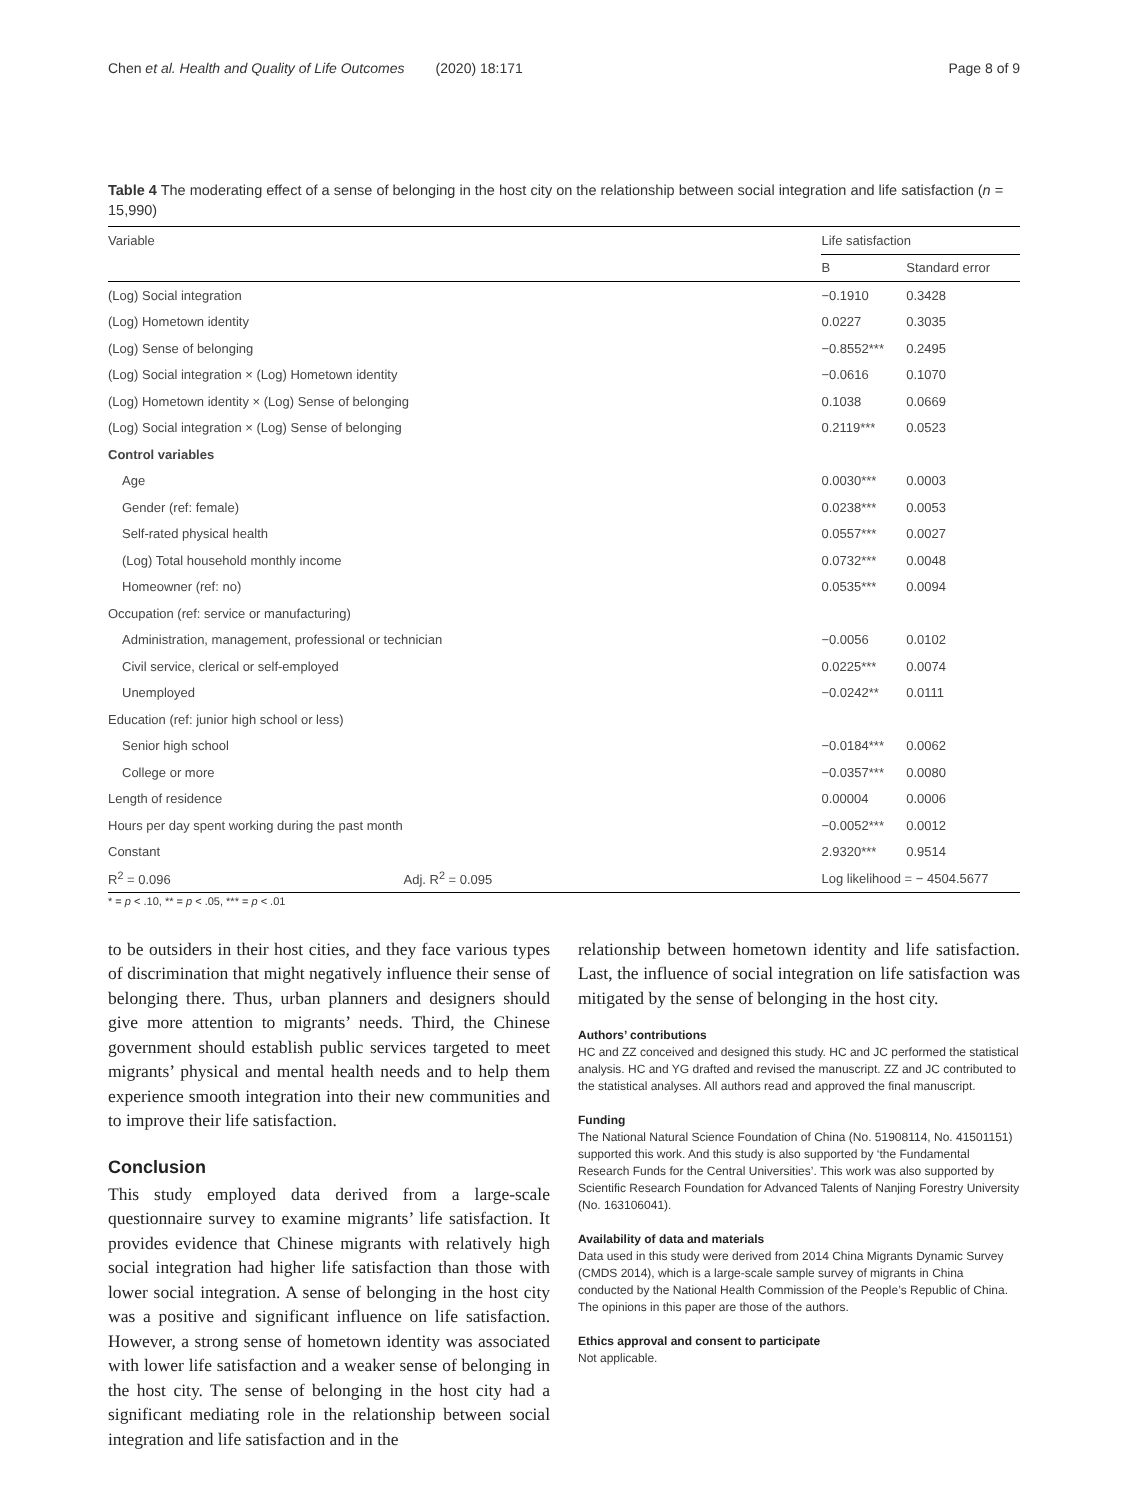Chen et al. Health and Quality of Life Outcomes (2020) 18:171 Page 8 of 9
Table 4 The moderating effect of a sense of belonging in the host city on the relationship between social integration and life satisfaction (n = 15,990)
| Variable | | Life satisfaction | |
| --- | --- | --- | --- |
| | | B | Standard error |
| (Log) Social integration | | −0.1910 | 0.3428 |
| (Log) Hometown identity | | 0.0227 | 0.3035 |
| (Log) Sense of belonging | | −0.8552*** | 0.2495 |
| (Log) Social integration × (Log) Hometown identity | | −0.0616 | 0.1070 |
| (Log) Hometown identity × (Log) Sense of belonging | | 0.1038 | 0.0669 |
| (Log) Social integration × (Log) Sense of belonging | | 0.2119*** | 0.0523 |
| Control variables | | | |
| Age | | 0.0030*** | 0.0003 |
| Gender (ref: female) | | 0.0238*** | 0.0053 |
| Self-rated physical health | | 0.0557*** | 0.0027 |
| (Log) Total household monthly income | | 0.0732*** | 0.0048 |
| Homeowner (ref: no) | | 0.0535*** | 0.0094 |
| Occupation (ref: service or manufacturing) | | | |
| Administration, management, professional or technician | | −0.0056 | 0.0102 |
| Civil service, clerical or self-employed | | 0.0225*** | 0.0074 |
| Unemployed | | −0.0242** | 0.0111 |
| Education (ref: junior high school or less) | | | |
| Senior high school | | −0.0184*** | 0.0062 |
| College or more | | −0.0357*** | 0.0080 |
| Length of residence | | 0.00004 | 0.0006 |
| Hours per day spent working during the past month | | −0.0052*** | 0.0012 |
| Constant | | 2.9320*** | 0.9514 |
| R<sup>2</sup> = 0.096 | Adj. R<sup>2</sup> = 0.095 | Log likelihood = − 4504.5677 | |
* = p < .10, ** = p < .05, *** = p < .01
to be outsiders in their host cities, and they face various types of discrimination that might negatively influence their sense of belonging there. Thus, urban planners and designers should give more attention to migrants’ needs. Third, the Chinese government should establish public services targeted to meet migrants’ physical and mental health needs and to help them experience smooth integration into their new communities and to improve their life satisfaction.
Conclusion
This study employed data derived from a large-scale questionnaire survey to examine migrants’ life satisfaction. It provides evidence that Chinese migrants with relatively high social integration had higher life satisfaction than those with lower social integration. A sense of belonging in the host city was a positive and significant influence on life satisfaction. However, a strong sense of hometown identity was associated with lower life satisfaction and a weaker sense of belonging in the host city. The sense of belonging in the host city had a significant mediating role in the relationship between social integration and life satisfaction and in the
relationship between hometown identity and life satisfaction. Last, the influence of social integration on life satisfaction was mitigated by the sense of belonging in the host city.
Authors’ contributions
HC and ZZ conceived and designed this study. HC and JC performed the statistical analysis. HC and YG drafted and revised the manuscript. ZZ and JC contributed to the statistical analyses. All authors read and approved the final manuscript.
Funding
The National Natural Science Foundation of China (No. 51908114, No. 41501151) supported this work. And this study is also supported by ‘the Fundamental Research Funds for the Central Universities’. This work was also supported by Scientific Research Foundation for Advanced Talents of Nanjing Forestry University (No. 163106041).
Availability of data and materials
Data used in this study were derived from 2014 China Migrants Dynamic Survey (CMDS 2014), which is a large-scale sample survey of migrants in China conducted by the National Health Commission of the People’s Republic of China. The opinions in this paper are those of the authors.
Ethics approval and consent to participate
Not applicable.